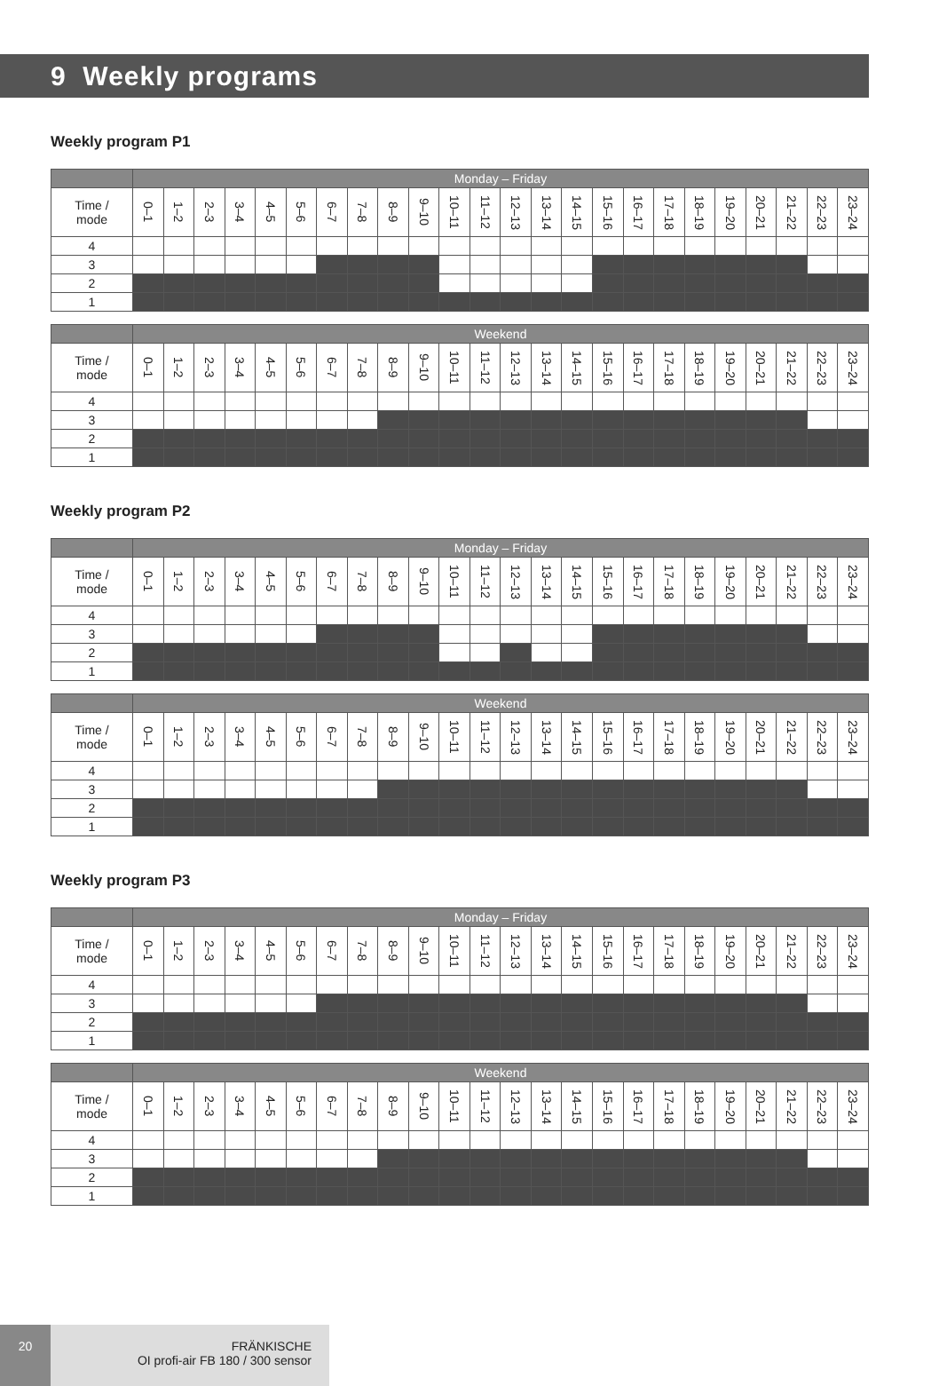9 Weekly programs
Weekly program P1
| | Monday – Friday | | | | | | | | | | | | | | | | | | | | | | | |
| --- | --- | --- | --- | --- | --- | --- | --- | --- | --- | --- | --- | --- | --- | --- | --- | --- | --- | --- | --- | --- | --- | --- | --- | --- |
| Time / mode | 0–1 | 1–2 | 2–3 | 3–4 | 4–5 | 5–6 | 6–7 | 7–8 | 8–9 | 9–10 | 10–11 | 11–12 | 12–13 | 13–14 | 14–15 | 15–16 | 16–17 | 17–18 | 18–19 | 19–20 | 20–21 | 21–22 | 22–23 | 23–24 |
| 4 | | | | | | | | | | | | | | | | | | | | | | | | |
| 3 | | | | | | | | | | | | | | | | | | | | | | | | |
| 2 | | | | | | | | | | | | | | | | | | | | | | | | |
| 1 | | | | | | | | | | | | | | | | | | | | | | | | |
| | Weekend | | | | | | | | | | | | | | | | | | | | | | | |
| --- | --- | --- | --- | --- | --- | --- | --- | --- | --- | --- | --- | --- | --- | --- | --- | --- | --- | --- | --- | --- | --- | --- | --- | --- |
| Time / mode | 0–1 | 1–2 | 2–3 | 3–4 | 4–5 | 5–6 | 6–7 | 7–8 | 8–9 | 9–10 | 10–11 | 11–12 | 12–13 | 13–14 | 14–15 | 15–16 | 16–17 | 17–18 | 18–19 | 19–20 | 20–21 | 21–22 | 22–23 | 23–24 |
| 4 | | | | | | | | | | | | | | | | | | | | | | | | |
| 3 | | | | | | | | | | | | | | | | | | | | | | | | |
| 2 | | | | | | | | | | | | | | | | | | | | | | | | |
| 1 | | | | | | | | | | | | | | | | | | | | | | | | |
Weekly program P2
| | Monday – Friday | | | | | | | | | | | | | | | | | | | | | | | |
| --- | --- | --- | --- | --- | --- | --- | --- | --- | --- | --- | --- | --- | --- | --- | --- | --- | --- | --- | --- | --- | --- | --- | --- | --- |
| Time / mode | 0–1 | 1–2 | 2–3 | 3–4 | 4–5 | 5–6 | 6–7 | 7–8 | 8–9 | 9–10 | 10–11 | 11–12 | 12–13 | 13–14 | 14–15 | 15–16 | 16–17 | 17–18 | 18–19 | 19–20 | 20–21 | 21–22 | 22–23 | 23–24 |
| 4 | | | | | | | | | | | | | | | | | | | | | | | | |
| 3 | | | | | | | | | | | | | | | | | | | | | | | | |
| 2 | | | | | | | | | | | | | | | | | | | | | | | | |
| 1 | | | | | | | | | | | | | | | | | | | | | | | | |
| | Weekend | | | | | | | | | | | | | | | | | | | | | | | |
| --- | --- | --- | --- | --- | --- | --- | --- | --- | --- | --- | --- | --- | --- | --- | --- | --- | --- | --- | --- | --- | --- | --- | --- | --- |
| Time / mode | 0–1 | 1–2 | 2–3 | 3–4 | 4–5 | 5–6 | 6–7 | 7–8 | 8–9 | 9–10 | 10–11 | 11–12 | 12–13 | 13–14 | 14–15 | 15–16 | 16–17 | 17–18 | 18–19 | 19–20 | 20–21 | 21–22 | 22–23 | 23–24 |
| 4 | | | | | | | | | | | | | | | | | | | | | | | | |
| 3 | | | | | | | | | | | | | | | | | | | | | | | | |
| 2 | | | | | | | | | | | | | | | | | | | | | | | | |
| 1 | | | | | | | | | | | | | | | | | | | | | | | | |
Weekly program P3
| | Monday – Friday | | | | | | | | | | | | | | | | | | | | | | | |
| --- | --- | --- | --- | --- | --- | --- | --- | --- | --- | --- | --- | --- | --- | --- | --- | --- | --- | --- | --- | --- | --- | --- | --- | --- |
| Time / mode | 0–1 | 1–2 | 2–3 | 3–4 | 4–5 | 5–6 | 6–7 | 7–8 | 8–9 | 9–10 | 10–11 | 11–12 | 12–13 | 13–14 | 14–15 | 15–16 | 16–17 | 17–18 | 18–19 | 19–20 | 20–21 | 21–22 | 22–23 | 23–24 |
| 4 | | | | | | | | | | | | | | | | | | | | | | | | |
| 3 | | | | | | | | | | | | | | | | | | | | | | | | |
| 2 | | | | | | | | | | | | | | | | | | | | | | | | |
| 1 | | | | | | | | | | | | | | | | | | | | | | | | |
| | Weekend | | | | | | | | | | | | | | | | | | | | | | | |
| --- | --- | --- | --- | --- | --- | --- | --- | --- | --- | --- | --- | --- | --- | --- | --- | --- | --- | --- | --- | --- | --- | --- | --- | --- |
| Time / mode | 0–1 | 1–2 | 2–3 | 3–4 | 4–5 | 5–6 | 6–7 | 7–8 | 8–9 | 9–10 | 10–11 | 11–12 | 12–13 | 13–14 | 14–15 | 15–16 | 16–17 | 17–18 | 18–19 | 19–20 | 20–21 | 21–22 | 22–23 | 23–24 |
| 4 | | | | | | | | | | | | | | | | | | | | | | | | |
| 3 | | | | | | | | | | | | | | | | | | | | | | | | |
| 2 | | | | | | | | | | | | | | | | | | | | | | | | |
| 1 | | | | | | | | | | | | | | | | | | | | | | | | |
20
FRÄNKISCHE
OI profi-air FB 180 / 300 sensor